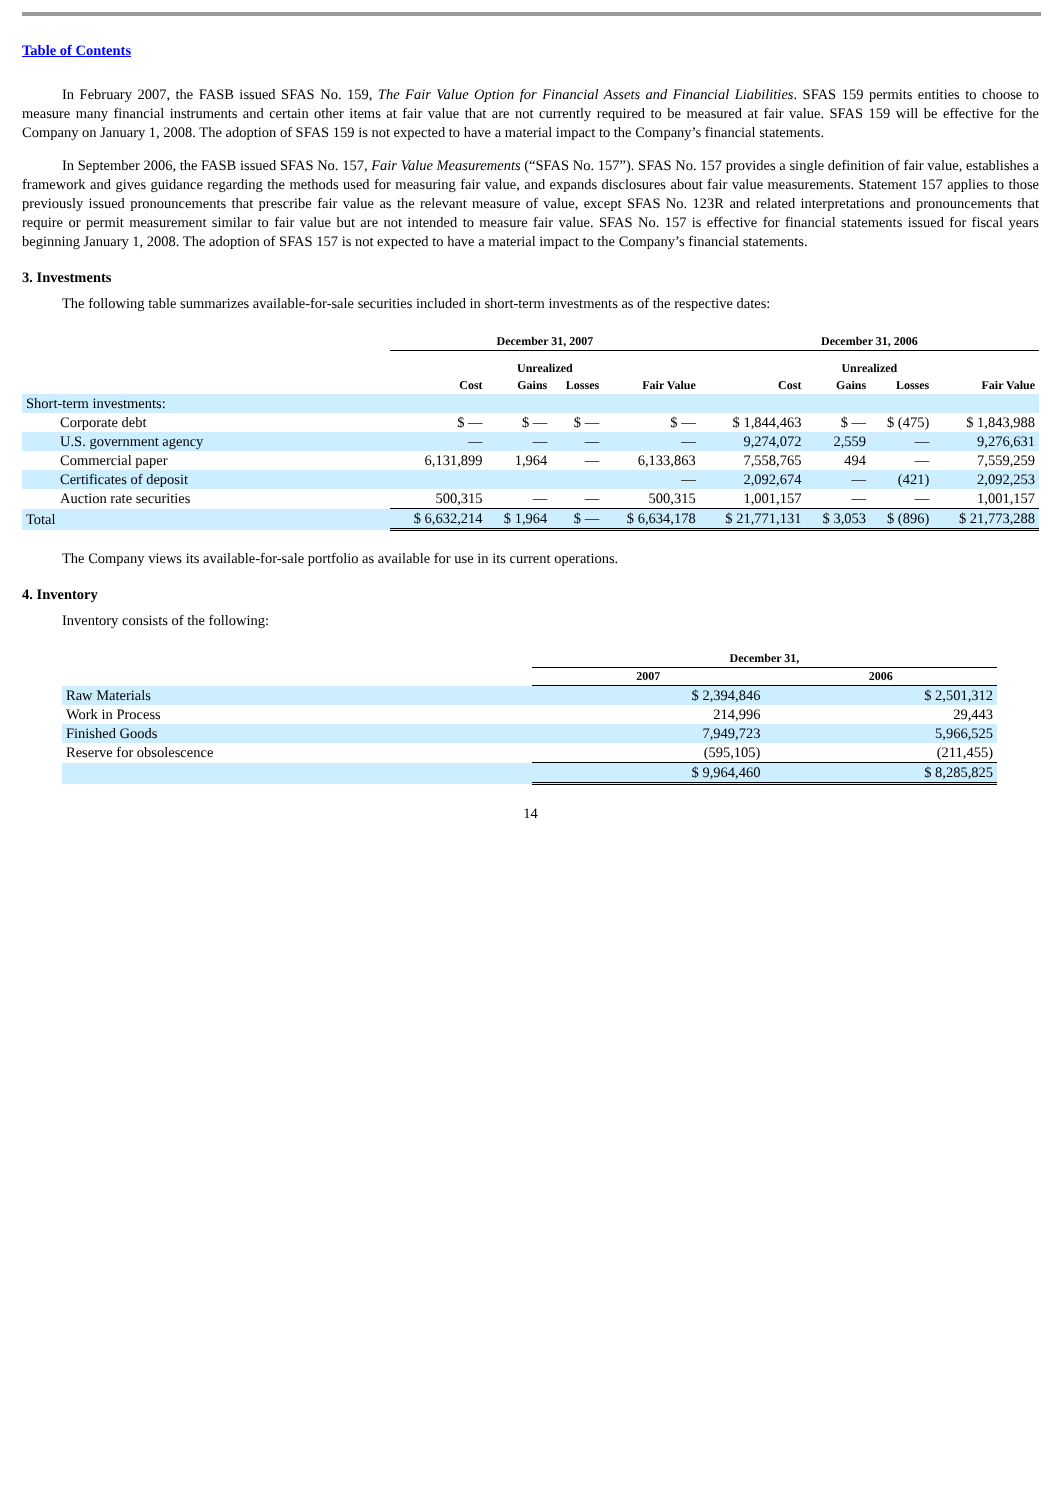Table of Contents
In February 2007, the FASB issued SFAS No. 159, The Fair Value Option for Financial Assets and Financial Liabilities. SFAS 159 permits entities to choose to measure many financial instruments and certain other items at fair value that are not currently required to be measured at fair value. SFAS 159 will be effective for the Company on January 1, 2008. The adoption of SFAS 159 is not expected to have a material impact to the Company’s financial statements.
In September 2006, the FASB issued SFAS No. 157, Fair Value Measurements (“SFAS No. 157”). SFAS No. 157 provides a single definition of fair value, establishes a framework and gives guidance regarding the methods used for measuring fair value, and expands disclosures about fair value measurements. Statement 157 applies to those previously issued pronouncements that prescribe fair value as the relevant measure of value, except SFAS No. 123R and related interpretations and pronouncements that require or permit measurement similar to fair value but are not intended to measure fair value. SFAS No. 157 is effective for financial statements issued for fiscal years beginning January 1, 2008. The adoption of SFAS 157 is not expected to have a material impact to the Company’s financial statements.
3. Investments
The following table summarizes available-for-sale securities included in short-term investments as of the respective dates:
| | December 31, 2007 | | | | December 31, 2006 | | | |
| --- | --- | --- | --- | --- | --- | --- | --- | --- |
| | | Unrealized | | | | Unrealized | | |
| | Cost | Gains | Losses | Fair Value | Cost | Gains | Losses | Fair Value |
| Short-term investments: | | | | | | | | |
| Corporate debt | $ — | $ — | $ — | $ — | $ 1,844,463 | $ — | $ (475) | $ 1,843,988 |
| U.S. government agency | — | — | — | — | 9,274,072 | 2,559 | — | 9,276,631 |
| Commercial paper | 6,131,899 | 1,964 | — | 6,133,863 | 7,558,765 | 494 | — | 7,559,259 |
| Certificates of deposit | | | | — | 2,092,674 | — | (421) | 2,092,253 |
| Auction rate securities | 500,315 | — | — | 500,315 | 1,001,157 | — | — | 1,001,157 |
| Total | $ 6,632,214 | $ 1,964 | $ — | $ 6,634,178 | $ 21,771,131 | $ 3,053 | $ (896) | $ 21,773,288 |
The Company views its available-for-sale portfolio as available for use in its current operations.
4. Inventory
Inventory consists of the following:
| | December 31, | |
| --- | --- | --- |
| | 2007 | 2006 |
| Raw Materials | $ 2,394,846 | $ 2,501,312 |
| Work in Process | 214,996 | 29,443 |
| Finished Goods | 7,949,723 | 5,966,525 |
| Reserve for obsolescence | (595,105) | (211,455) |
| | $ 9,964,460 | $ 8,285,825 |
14